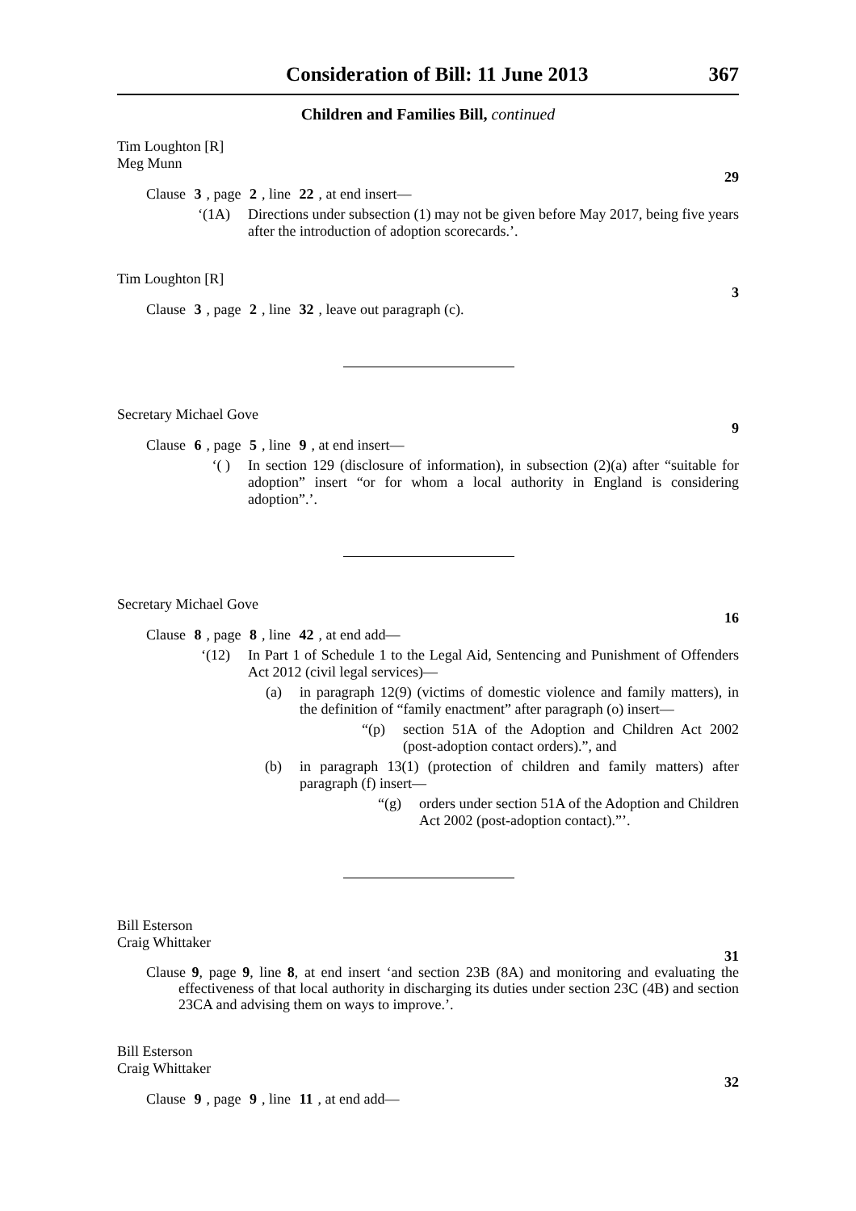Consideration of Bill: 11 June 2013 367
Children and Families Bill, continued
Tim Loughton [R]
Meg Munn
29
Clause 3, page 2, line 22, at end insert—
‘(1A) Directions under subsection (1) may not be given before May 2017, being five years after the introduction of adoption scorecards.’.
Tim Loughton [R]
3
Clause 3, page 2, line 32, leave out paragraph (c).
Secretary Michael Gove
9
Clause 6, page 5, line 9, at end insert—
‘( ) In section 129 (disclosure of information), in subsection (2)(a) after “suitable for adoption” insert “or for whom a local authority in England is considering adoption”.’.
Secretary Michael Gove
16
Clause 8, page 8, line 42, at end add—
‘(12) In Part 1 of Schedule 1 to the Legal Aid, Sentencing and Punishment of Offenders Act 2012 (civil legal services)—
(a) in paragraph 12(9) (victims of domestic violence and family matters), in the definition of “family enactment” after paragraph (o) insert—
“(p) section 51A of the Adoption and Children Act 2002 (post-adoption contact orders).”, and
(b) in paragraph 13(1) (protection of children and family matters) after paragraph (f) insert—
“(g) orders under section 51A of the Adoption and Children Act 2002 (post-adoption contact).”’.
Bill Esterson
Craig Whittaker
31
Clause 9, page 9, line 8, at end insert ‘and section 23B (8A) and monitoring and evaluating the effectiveness of that local authority in discharging its duties under section 23C (4B) and section 23CA and advising them on ways to improve.’.
Bill Esterson
Craig Whittaker
32
Clause 9, page 9, line 11, at end add—